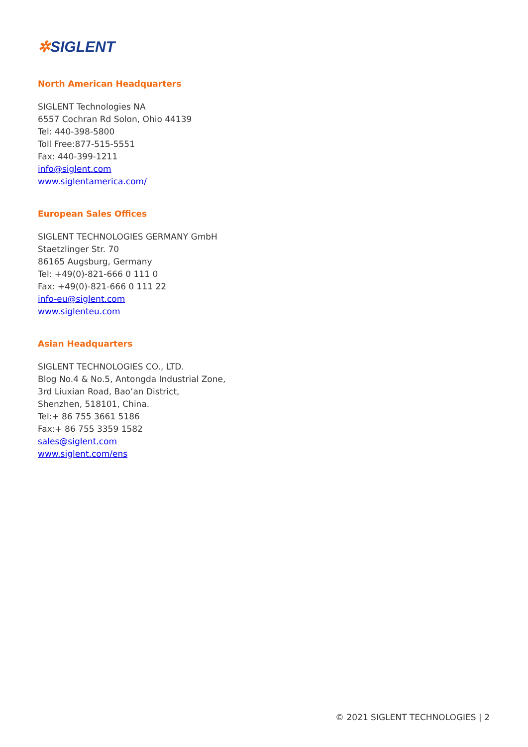✲SIGLENT
North American Headquarters
SIGLENT Technologies NA
6557 Cochran Rd Solon, Ohio 44139
Tel: 440-398-5800
Toll Free:877-515-5551
Fax: 440-399-1211
info@siglent.com
www.siglentamerica.com/
European Sales Offices
SIGLENT TECHNOLOGIES GERMANY GmbH
Staetzlinger Str. 70
86165 Augsburg, Germany
Tel: +49(0)-821-666 0 111 0
Fax: +49(0)-821-666 0 111 22
info-eu@siglent.com
www.siglenteu.com
Asian Headquarters
SIGLENT TECHNOLOGIES CO., LTD.
Blog No.4 & No.5, Antongda Industrial Zone,
3rd Liuxian Road, Bao’an District,
Shenzhen, 518101, China.
Tel:+ 86 755 3661 5186
Fax:+ 86 755 3359 1582
sales@siglent.com
www.siglent.com/ens
© 2021 SIGLENT TECHNOLOGIES | 2